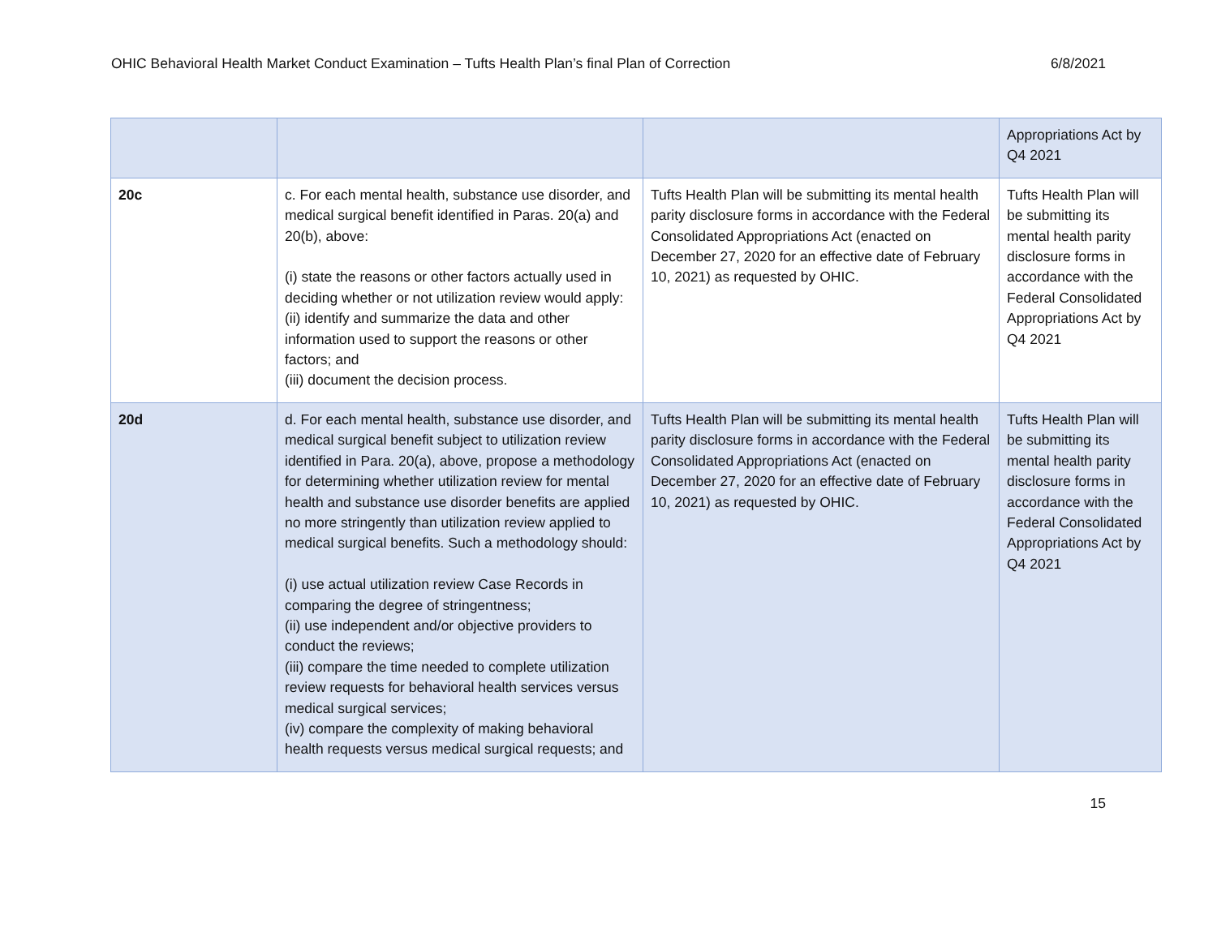OHIC Behavioral Health Market Conduct Examination – Tufts Health Plan’s final Plan of Correction 6/8/2021
| | | | Appropriations Act by Q4 2021 |
| 20c | c. For each mental health, substance use disorder, and medical surgical benefit identified in Paras. 20(a) and 20(b), above: (i) state the reasons or other factors actually used in deciding whether or not utilization review would apply: (ii) identify and summarize the data and other information used to support the reasons or other factors; and (iii) document the decision process. | Tufts Health Plan will be submitting its mental health parity disclosure forms in accordance with the Federal Consolidated Appropriations Act (enacted on December 27, 2020 for an effective date of February 10, 2021) as requested by OHIC. | Tufts Health Plan will be submitting its mental health parity disclosure forms in accordance with the Federal Consolidated Appropriations Act by Q4 2021 |
| 20d | d. For each mental health, substance use disorder, and medical surgical benefit subject to utilization review identified in Para. 20(a), above, propose a methodology for determining whether utilization review for mental health and substance use disorder benefits are applied no more stringently than utilization review applied to medical surgical benefits. Such a methodology should: (i) use actual utilization review Case Records in comparing the degree of stringentness; (ii) use independent and/or objective providers to conduct the reviews; (iii) compare the time needed to complete utilization review requests for behavioral health services versus medical surgical services; (iv) compare the complexity of making behavioral health requests versus medical surgical requests; and | Tufts Health Plan will be submitting its mental health parity disclosure forms in accordance with the Federal Consolidated Appropriations Act (enacted on December 27, 2020 for an effective date of February 10, 2021) as requested by OHIC. | Tufts Health Plan will be submitting its mental health parity disclosure forms in accordance with the Federal Consolidated Appropriations Act by Q4 2021 |
15